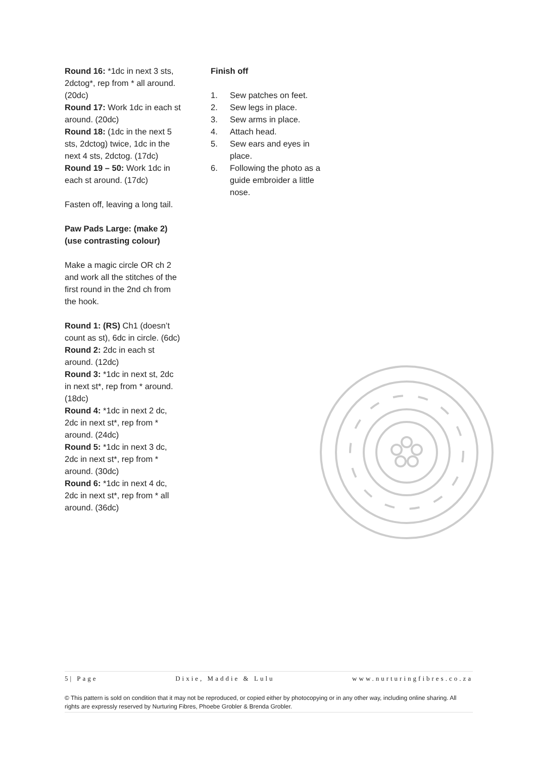Round 16: *1dc in next 3 sts, 2dctog*, rep from * all around. (20dc)
Round 17: Work 1dc in each st around. (20dc)
Round 18: (1dc in the next 5 sts, 2dctog) twice, 1dc in the next 4 sts, 2dctog. (17dc)
Round 19 – 50: Work 1dc in each st around. (17dc)
Fasten off, leaving a long tail.
Paw Pads Large: (make 2) (use contrasting colour)
Make a magic circle OR ch 2 and work all the stitches of the first round in the 2nd ch from the hook.
Round 1: (RS) Ch1 (doesn’t count as st), 6dc in circle. (6dc)
Round 2: 2dc in each st around. (12dc)
Round 3: *1dc in next st, 2dc in next st*, rep from * around. (18dc)
Round 4: *1dc in next 2 dc, 2dc in next st*, rep from * around. (24dc)
Round 5: *1dc in next 3 dc, 2dc in next st*, rep from * around. (30dc)
Round 6: *1dc in next 4 dc, 2dc in next st*, rep from * all around. (36dc)
Finish off
1. Sew patches on feet.
2. Sew legs in place.
3. Sew arms in place.
4. Attach head.
5. Sew ears and eyes in place.
6. Following the photo as a guide embroider a little nose.
5| Page Dixie, Maddie & Lulu www.nurturingfibres.co.za
© This pattern is sold on condition that it may not be reproduced, or copied either by photocopying or in any other way, including online sharing. All rights are expressly reserved by Nurturing Fibres, Phoebe Grobler & Brenda Grobler.